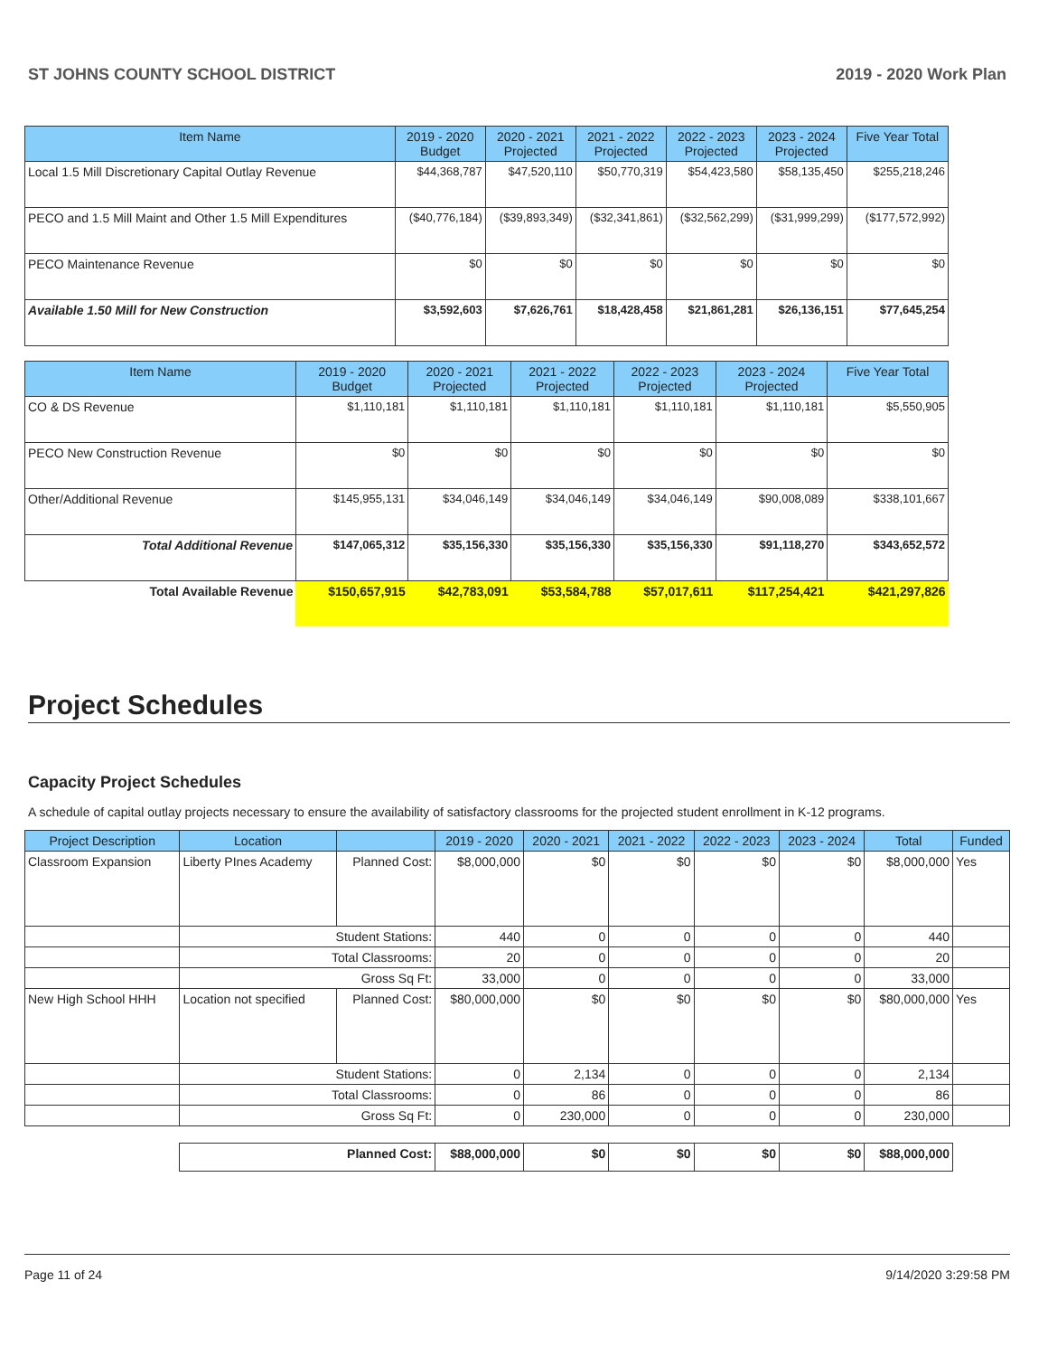ST JOHNS COUNTY SCHOOL DISTRICT 2019 - 2020 Work Plan
| Item Name | 2019 - 2020 Budget | 2020 - 2021 Projected | 2021 - 2022 Projected | 2022 - 2023 Projected | 2023 - 2024 Projected | Five Year Total |
| --- | --- | --- | --- | --- | --- | --- |
| Local 1.5 Mill Discretionary Capital Outlay Revenue | $44,368,787 | $47,520,110 | $50,770,319 | $54,423,580 | $58,135,450 | $255,218,246 |
| PECO and 1.5 Mill Maint and Other 1.5 Mill Expenditures | ($40,776,184) | ($39,893,349) | ($32,341,861) | ($32,562,299) | ($31,999,299) | ($177,572,992) |
| PECO Maintenance Revenue | $0 | $0 | $0 | $0 | $0 | $0 |
| Available 1.50 Mill for New Construction | $3,592,603 | $7,626,761 | $18,428,458 | $21,861,281 | $26,136,151 | $77,645,254 |
| Item Name | 2019 - 2020 Budget | 2020 - 2021 Projected | 2021 - 2022 Projected | 2022 - 2023 Projected | 2023 - 2024 Projected | Five Year Total |
| --- | --- | --- | --- | --- | --- | --- |
| CO & DS Revenue | $1,110,181 | $1,110,181 | $1,110,181 | $1,110,181 | $1,110,181 | $5,550,905 |
| PECO New Construction Revenue | $0 | $0 | $0 | $0 | $0 | $0 |
| Other/Additional Revenue | $145,955,131 | $34,046,149 | $34,046,149 | $34,046,149 | $90,008,089 | $338,101,667 |
| Total Additional Revenue | $147,065,312 | $35,156,330 | $35,156,330 | $35,156,330 | $91,118,270 | $343,652,572 |
| Total Available Revenue | $150,657,915 | $42,783,091 | $53,584,788 | $57,017,611 | $117,254,421 | $421,297,826 |
Project Schedules
Capacity Project Schedules
A schedule of capital outlay projects necessary to ensure the availability of satisfactory classrooms for the projected student enrollment in K-12 programs.
| Project Description | Location | | 2019 - 2020 | 2020 - 2021 | 2021 - 2022 | 2022 - 2023 | 2023 - 2024 | Total | Funded |
| --- | --- | --- | --- | --- | --- | --- | --- | --- | --- |
| Classroom Expansion | Liberty PInes Academy | Planned Cost: | $8,000,000 | $0 | $0 | $0 | $0 | $8,000,000 | Yes |
| | Student Stations: | | 440 | 0 | 0 | 0 | 0 | 440 | |
| | Total Classrooms: | | 20 | 0 | 0 | 0 | 0 | 20 | |
| | Gross Sq Ft: | | 33,000 | 0 | 0 | 0 | 0 | 33,000 | |
| New High School HHH | Location not specified | Planned Cost: | $80,000,000 | $0 | $0 | $0 | $0 | $80,000,000 | Yes |
| | Student Stations: | | 0 | 2,134 | 0 | 0 | 0 | 2,134 | |
| | Total Classrooms: | | 0 | 86 | 0 | 0 | 0 | 86 | |
| | Gross Sq Ft: | | 0 | 230,000 | 0 | 0 | 0 | 230,000 | |
| | Planned Cost: | | $88,000,000 | $0 | $0 | $0 | $0 | $88,000,000 | |
Page 11 of 24 9/14/2020 3:29:58 PM